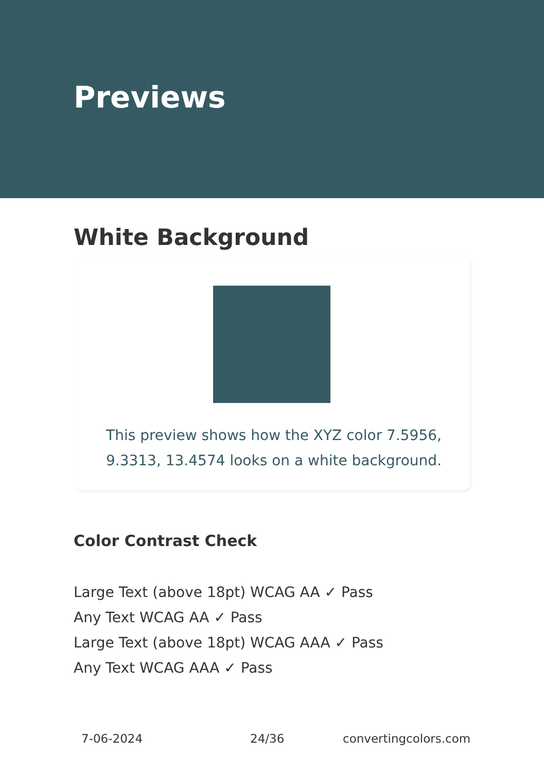Previews
White Background
This preview shows how the XYZ color 7.5956, 9.3313, 13.4574 looks on a white background.
Color Contrast Check
Large Text (above 18pt) WCAG AA ✓ Pass
Any Text WCAG AA ✓ Pass
Large Text (above 18pt) WCAG AAA ✓ Pass
Any Text WCAG AAA ✓ Pass
7-06-2024 24/36 convertingcolors.com